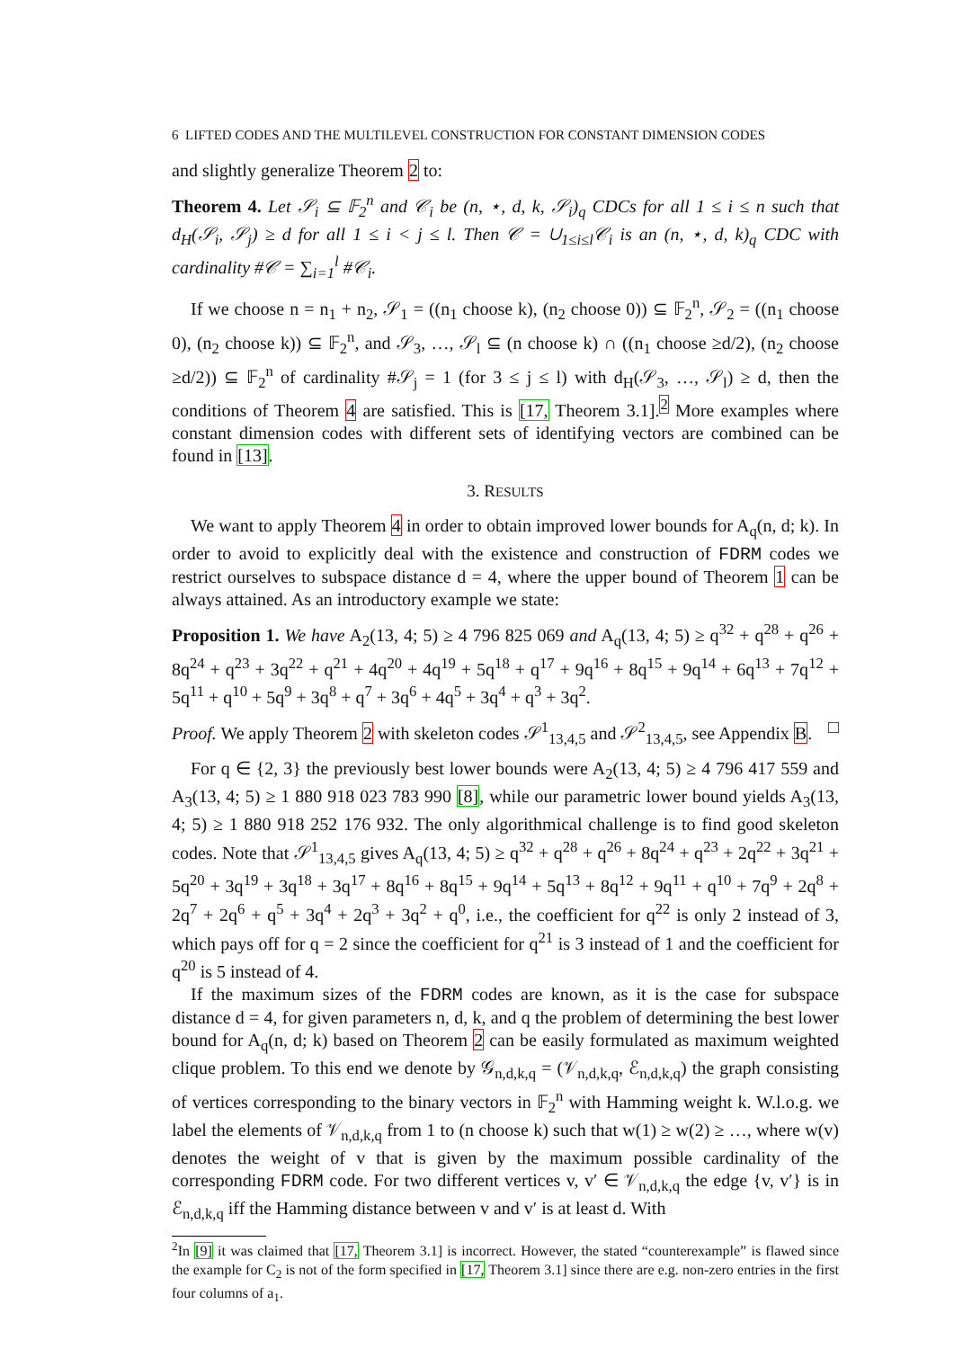6 LIFTED CODES AND THE MULTILEVEL CONSTRUCTION FOR CONSTANT DIMENSION CODES
and slightly generalize Theorem 2 to:
Theorem 4. Let 𝒮<sub>i</sub> ⊆ 𝔽<sub>2</sub><sup>n</sup> and 𝒞<sub>i</sub> be (n, ⋆, d, k, 𝒮<sub>i</sub>)<sub>q</sub> CDCs for all 1 ≤ i ≤ n such that d<sub>H</sub>(𝒮<sub>i</sub>, 𝒮<sub>j</sub>) ≥ d for all 1 ≤ i < j ≤ l. Then 𝒞 = ∪<sub>1≤i≤l</sub>𝒞<sub>i</sub> is an (n, ⋆, d, k)<sub>q</sub> CDC with cardinality #𝒞 = ∑<sub>i=1</sub><sup>l</sup> #𝒞<sub>i</sub>.
If we choose n = n<sub>1</sub> + n<sub>2</sub>, 𝒮<sub>1</sub> = ((n<sub>1</sub> choose k), (n<sub>2</sub> choose 0)) ⊆ 𝔽<sub>2</sub><sup>n</sup>, 𝒮<sub>2</sub> = ((n<sub>1</sub> choose 0), (n<sub>2</sub> choose k)) ⊆ 𝔽<sub>2</sub><sup>n</sup>, and 𝒮<sub>3</sub>, …, 𝒮<sub>l</sub> ⊆ (n choose k) ∩ ((n<sub>1</sub> choose ≥d/2), (n<sub>2</sub> choose ≥d/2)) ⊆ 𝔽<sub>2</sub><sup>n</sup> of cardinality #𝒮<sub>j</sub> = 1 (for 3 ≤ j ≤ l) with d<sub>H</sub>(𝒮<sub>3</sub>, …, 𝒮<sub>l</sub>) ≥ d, then the conditions of Theorem 4 are satisfied. This is [17, Theorem 3.1].<sup>2</sup> More examples where constant dimension codes with different sets of identifying vectors are combined can be found in [13].
3. RESULTS
We want to apply Theorem 4 in order to obtain improved lower bounds for A<sub>q</sub>(n, d; k). In order to avoid to explicitly deal with the existence and construction of FDRM codes we restrict ourselves to subspace distance d = 4, where the upper bound of Theorem 1 can be always attained. As an introductory example we state:
Proposition 1. We have A<sub>2</sub>(13, 4; 5) ≥ 4 796 825 069 and A<sub>q</sub>(13, 4; 5) ≥ q<sup>32</sup> + q<sup>28</sup> + q<sup>26</sup> + 8q<sup>24</sup> + q<sup>23</sup> + 3q<sup>22</sup> + q<sup>21</sup> + 4q<sup>20</sup> + 4q<sup>19</sup> + 5q<sup>18</sup> + q<sup>17</sup> + 9q<sup>16</sup> + 8q<sup>15</sup> + 9q<sup>14</sup> + 6q<sup>13</sup> + 7q<sup>12</sup> + 5q<sup>11</sup> + q<sup>10</sup> + 5q<sup>9</sup> + 3q<sup>8</sup> + q<sup>7</sup> + 3q<sup>6</sup> + 4q<sup>5</sup> + 3q<sup>4</sup> + q<sup>3</sup> + 3q<sup>2</sup>.
Proof. We apply Theorem 2 with skeleton codes 𝒮<sup>1</sup><sub>13,4,5</sub> and 𝒮<sup>2</sup><sub>13,4,5</sub>, see Appendix B. □
For q ∈ {2, 3} the previously best lower bounds were A<sub>2</sub>(13, 4; 5) ≥ 4 796 417 559 and A<sub>3</sub>(13, 4; 5) ≥ 1 880 918 023 783 990 [8], while our parametric lower bound yields A<sub>3</sub>(13, 4; 5) ≥ 1 880 918 252 176 932. The only algorithmical challenge is to find good skeleton codes. Note that 𝒮<sup>1</sup><sub>13,4,5</sub> gives A<sub>q</sub>(13, 4; 5) ≥ q<sup>32</sup> + q<sup>28</sup> + q<sup>26</sup> + 8q<sup>24</sup> + q<sup>23</sup> + 2q<sup>22</sup> + 3q<sup>21</sup> + 5q<sup>20</sup> + 3q<sup>19</sup> + 3q<sup>18</sup> + 3q<sup>17</sup> + 8q<sup>16</sup> + 8q<sup>15</sup> + 9q<sup>14</sup> + 5q<sup>13</sup> + 8q<sup>12</sup> + 9q<sup>11</sup> + q<sup>10</sup> + 7q<sup>9</sup> + 2q<sup>8</sup> + 2q<sup>7</sup> + 2q<sup>6</sup> + q<sup>5</sup> + 3q<sup>4</sup> + 2q<sup>3</sup> + 3q<sup>2</sup> + q<sup>0</sup>, i.e., the coefficient for q<sup>22</sup> is only 2 instead of 3, which pays off for q = 2 since the coefficient for q<sup>21</sup> is 3 instead of 1 and the coefficient for q<sup>20</sup> is 5 instead of 4.
If the maximum sizes of the FDRM codes are known, as it is the case for subspace distance d = 4, for given parameters n, d, k, and q the problem of determining the best lower bound for A<sub>q</sub>(n, d; k) based on Theorem 2 can be easily formulated as maximum weighted clique problem. To this end we denote by 𝒢<sub>n,d,k,q</sub> = (𝒱<sub>n,d,k,q</sub>, ℰ<sub>n,d,k,q</sub>) the graph consisting of vertices corresponding to the binary vectors in 𝔽<sub>2</sub><sup>n</sup> with Hamming weight k. W.l.o.g. we label the elements of 𝒱<sub>n,d,k,q</sub> from 1 to (n choose k) such that w(1) ≥ w(2) ≥ …, where w(v) denotes the weight of v that is given by the maximum possible cardinality of the corresponding FDRM code. For two different vertices v, v′ ∈ 𝒱<sub>n,d,k,q</sub> the edge {v, v′} is in ℰ<sub>n,d,k,q</sub> iff the Hamming distance between v and v′ is at least d. With
<sup>2</sup> In [9] it was claimed that [17, Theorem 3.1] is incorrect. However, the stated “counterexample” is flawed since the example for C<sub>2</sub> is not of the form specified in [17, Theorem 3.1] since there are e.g. non-zero entries in the first four columns of a<sub>1</sub>.